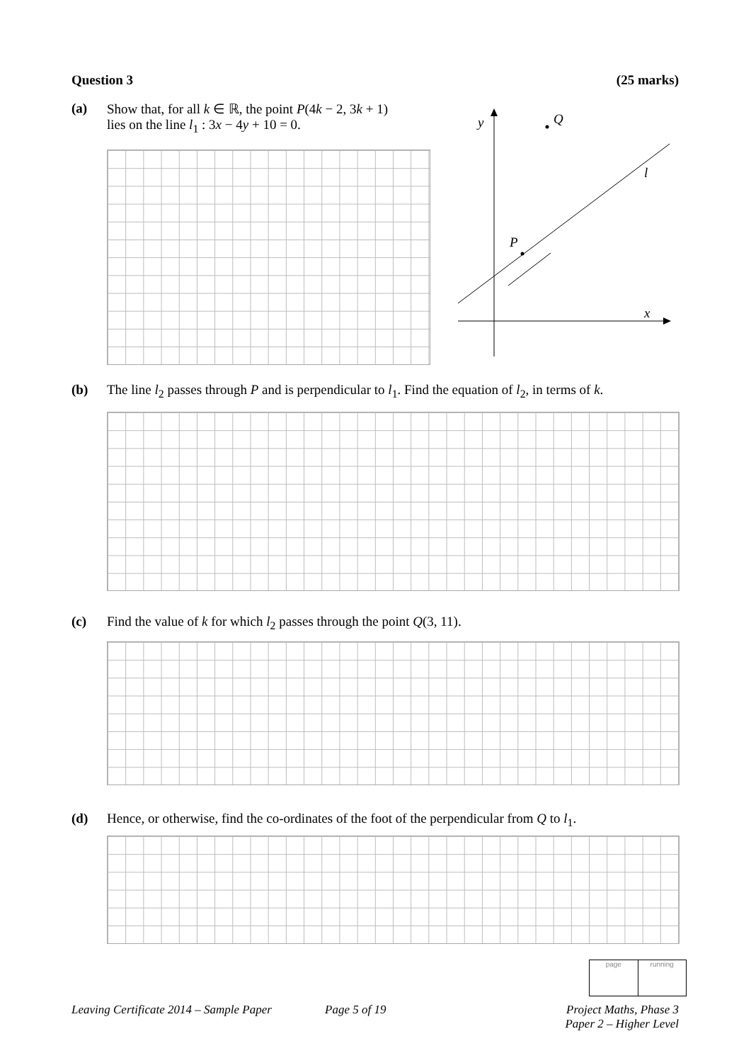Question 3 (25 marks)
(a) Show that, for all k ∈ ℝ, the point P(4k − 2, 3k + 1)
lies on the line l<sub>1</sub> : 3x − 4y + 10 = 0.
y
Q
l
P
x
(b) The line l<sub>2</sub> passes through P and is perpendicular to l<sub>1</sub>. Find the equation of l<sub>2</sub>, in terms of k.
(c) Find the value of k for which l<sub>2</sub> passes through the point Q(3, 11).
(d) Hence, or otherwise, find the co-ordinates of the foot of the perpendicular from Q to l<sub>1</sub>.
page running
Leaving Certificate 2014 – Sample Paper
Page 5 of 19
Project Maths, Phase 3
Paper 2 – Higher Level